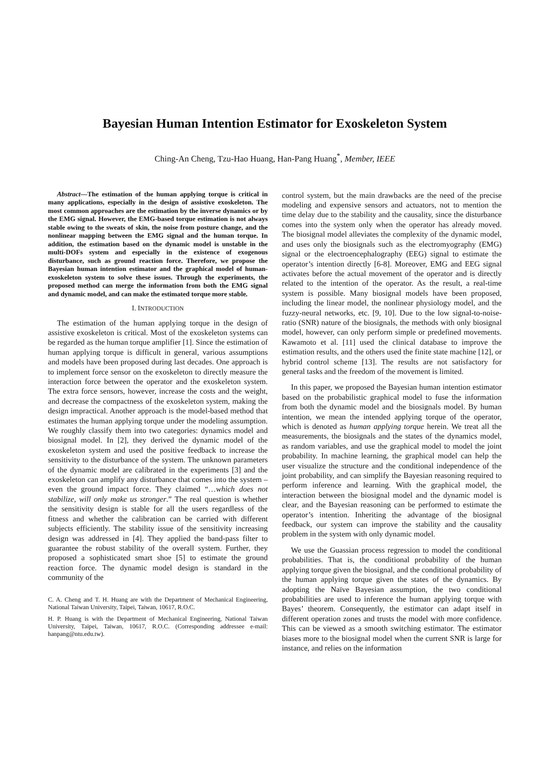Bayesian Human Intention Estimator for Exoskeleton System
Ching-An Cheng, Tzu-Hao Huang, Han-Pang Huang<sup>*</sup>, Member, IEEE
Abstract—The estimation of the human applying torque is critical in many applications, especially in the design of assistive exoskeleton. The most common approaches are the estimation by the inverse dynamics or by the EMG signal. However, the EMG-based torque estimation is not always stable owing to the sweats of skin, the noise from posture change, and the nonlinear mapping between the EMG signal and the human torque. In addition, the estimation based on the dynamic model is unstable in the multi-DOFs system and especially in the existence of exogenous disturbance, such as ground reaction force. Therefore, we propose the Bayesian human intention estimator and the graphical model of human-exoskeleton system to solve these issues. Through the experiments, the proposed method can merge the information from both the EMG signal and dynamic model, and can make the estimated torque more stable.
I. INTRODUCTION
The estimation of the human applying torque in the design of assistive exoskeleton is critical. Most of the exoskeleton systems can be regarded as the human torque amplifier [1]. Since the estimation of human applying torque is difficult in general, various assumptions and models have been proposed during last decades. One approach is to implement force sensor on the exoskeleton to directly measure the interaction force between the operator and the exoskeleton system. The extra force sensors, however, increase the costs and the weight, and decrease the compactness of the exoskeleton system, making the design impractical. Another approach is the model-based method that estimates the human applying torque under the modeling assumption. We roughly classify them into two categories: dynamics model and biosignal model. In [2], they derived the dynamic model of the exoskeleton system and used the positive feedback to increase the sensitivity to the disturbance of the system. The unknown parameters of the dynamic model are calibrated in the experiments [3] and the exoskeleton can amplify any disturbance that comes into the system – even the ground impact force. They claimed “…which does not stabilize, will only make us stronger.” The real question is whether the sensitivity design is stable for all the users regardless of the fitness and whether the calibration can be carried with different subjects efficiently. The stability issue of the sensitivity increasing design was addressed in [4]. They applied the band-pass filter to guarantee the robust stability of the overall system. Further, they proposed a sophisticated smart shoe [5] to estimate the ground reaction force. The dynamic model design is standard in the community of the
C. A. Cheng and T. H. Huang are with the Department of Mechanical Engineering, National Taiwan University, Taipei, Taiwan, 10617, R.O.C.
H. P. Huang is with the Department of Mechanical Engineering, National Taiwan University, Taipei, Taiwan, 10617, R.O.C. (Corresponding addressee e-mail: hanpang@ntu.edu.tw).
control system, but the main drawbacks are the need of the precise modeling and expensive sensors and actuators, not to mention the time delay due to the stability and the causality, since the disturbance comes into the system only when the operator has already moved. The biosignal model alleviates the complexity of the dynamic model, and uses only the biosignals such as the electromyography (EMG) signal or the electroencephalography (EEG) signal to estimate the operator’s intention directly [6-8]. Moreover, EMG and EEG signal activates before the actual movement of the operator and is directly related to the intention of the operator. As the result, a real-time system is possible. Many biosignal models have been proposed, including the linear model, the nonlinear physiology model, and the fuzzy-neural networks, etc. [9, 10]. Due to the low signal-to-noise-ratio (SNR) nature of the biosignals, the methods with only biosignal model, however, can only perform simple or predefined movements. Kawamoto et al. [11] used the clinical database to improve the estimation results, and the others used the finite state machine [12], or hybrid control scheme [13]. The results are not satisfactory for general tasks and the freedom of the movement is limited.
In this paper, we proposed the Bayesian human intention estimator based on the probabilistic graphical model to fuse the information from both the dynamic model and the biosignals model. By human intention, we mean the intended applying torque of the operator, which is denoted as human applying torque herein. We treat all the measurements, the biosignals and the states of the dynamics model, as random variables, and use the graphical model to model the joint probability. In machine learning, the graphical model can help the user visualize the structure and the conditional independence of the joint probability, and can simplify the Bayesian reasoning required to perform inference and learning. With the graphical model, the interaction between the biosignal model and the dynamic model is clear, and the Bayesian reasoning can be performed to estimate the operator’s intention. Inheriting the advantage of the biosignal feedback, our system can improve the stability and the causality problem in the system with only dynamic model.
We use the Guassian process regression to model the conditional probabilities. That is, the conditional probability of the human applying torque given the biosignal, and the conditional probability of the human applying torque given the states of the dynamics. By adopting the Naïve Bayesian assumption, the two conditional probabilities are used to inference the human applying torque with Bayes’ theorem. Consequently, the estimator can adapt itself in different operation zones and trusts the model with more confidence. This can be viewed as a smooth switching estimator. The estimator biases more to the biosignal model when the current SNR is large for instance, and relies on the information